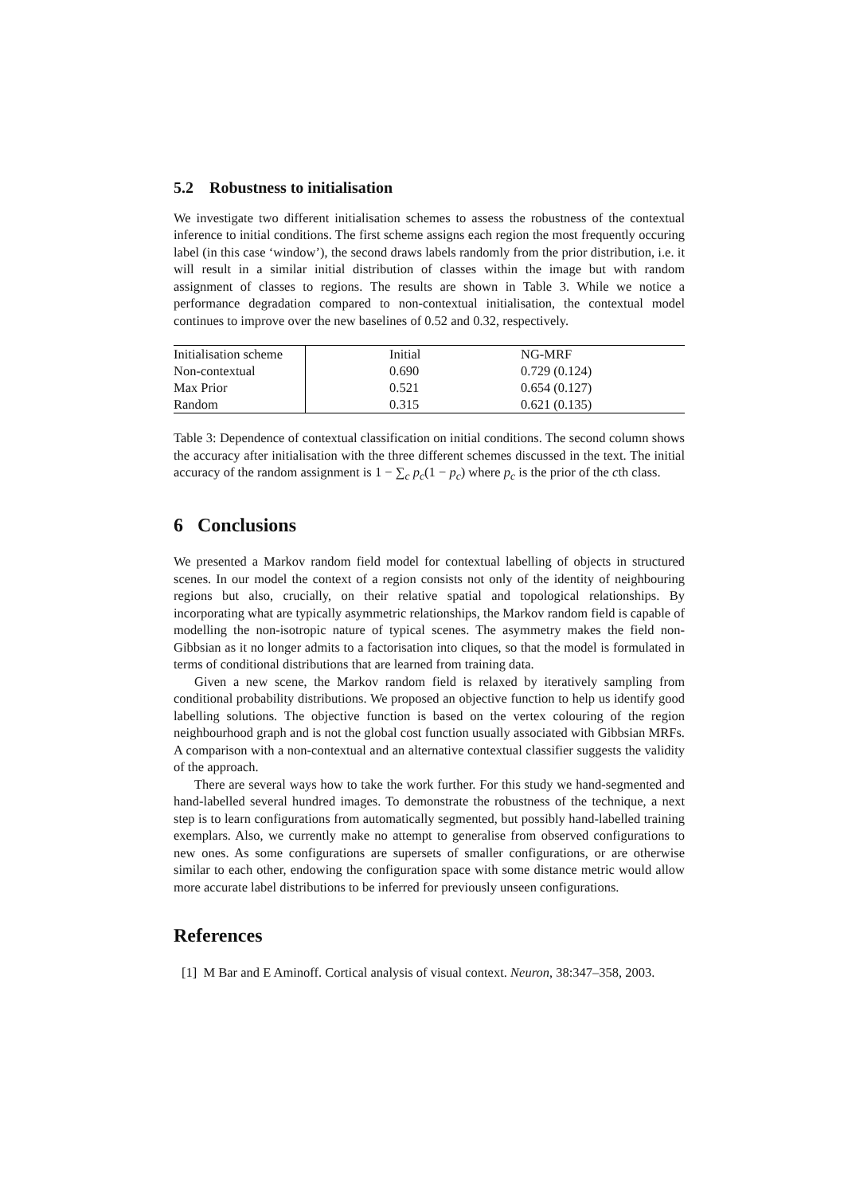5.2 Robustness to initialisation
We investigate two different initialisation schemes to assess the robustness of the contextual inference to initial conditions. The first scheme assigns each region the most frequently occuring label (in this case ‘window’), the second draws labels randomly from the prior distribution, i.e. it will result in a similar initial distribution of classes within the image but with random assignment of classes to regions. The results are shown in Table 3. While we notice a performance degradation compared to non-contextual initialisation, the contextual model continues to improve over the new baselines of 0.52 and 0.32, respectively.
| Initialisation scheme | Initial | NG-MRF |
| --- | --- | --- |
| Non-contextual | 0.690 | 0.729 (0.124) |
| Max Prior | 0.521 | 0.654 (0.127) |
| Random | 0.315 | 0.621 (0.135) |
Table 3: Dependence of contextual classification on initial conditions. The second column shows the accuracy after initialisation with the three different schemes discussed in the text. The initial accuracy of the random assignment is 1 − ∑<sub>c</sub> p<sub>c</sub>(1 − p<sub>c</sub>) where p<sub>c</sub> is the prior of the cth class.
6 Conclusions
We presented a Markov random field model for contextual labelling of objects in structured scenes. In our model the context of a region consists not only of the identity of neighbouring regions but also, crucially, on their relative spatial and topological relationships. By incorporating what are typically asymmetric relationships, the Markov random field is capable of modelling the non-isotropic nature of typical scenes. The asymmetry makes the field non-Gibbsian as it no longer admits to a factorisation into cliques, so that the model is formulated in terms of conditional distributions that are learned from training data.
Given a new scene, the Markov random field is relaxed by iteratively sampling from conditional probability distributions. We proposed an objective function to help us identify good labelling solutions. The objective function is based on the vertex colouring of the region neighbourhood graph and is not the global cost function usually associated with Gibbsian MRFs. A comparison with a non-contextual and an alternative contextual classifier suggests the validity of the approach.
There are several ways how to take the work further. For this study we hand-segmented and hand-labelled several hundred images. To demonstrate the robustness of the technique, a next step is to learn configurations from automatically segmented, but possibly hand-labelled training exemplars. Also, we currently make no attempt to generalise from observed configurations to new ones. As some configurations are supersets of smaller configurations, or are otherwise similar to each other, endowing the configuration space with some distance metric would allow more accurate label distributions to be inferred for previously unseen configurations.
References
[1] M Bar and E Aminoff. Cortical analysis of visual context. Neuron, 38:347–358, 2003.